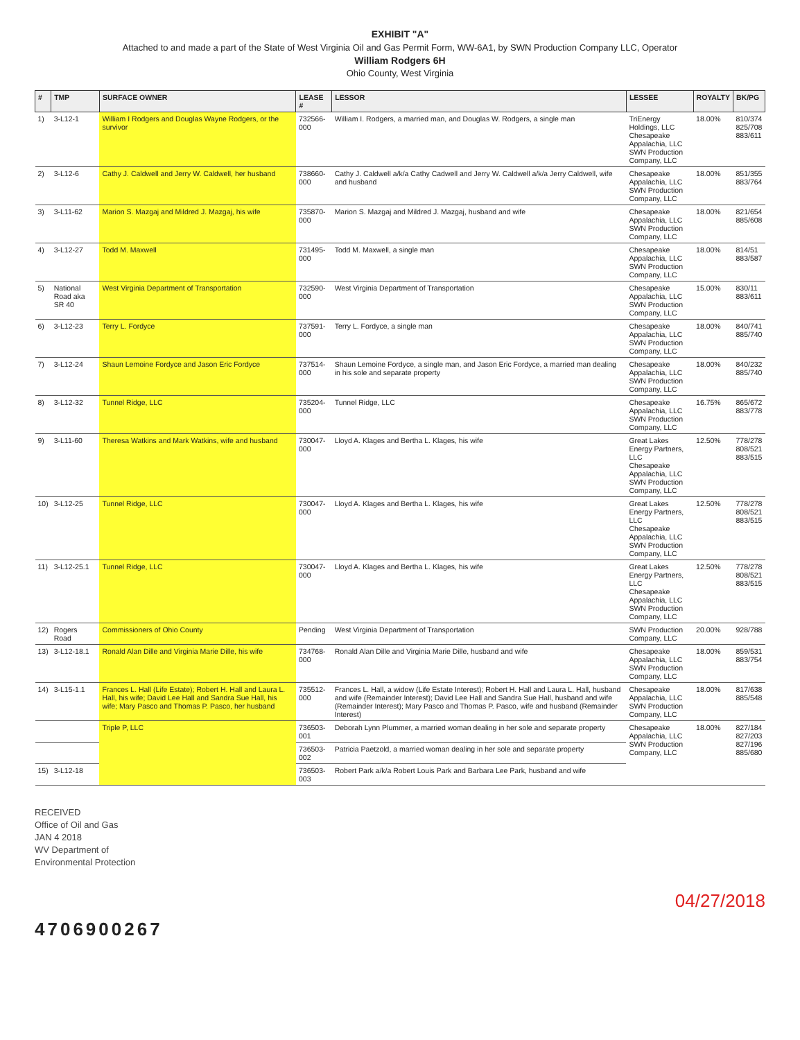EXHIBIT "A"
Attached to and made a part of the State of West Virginia Oil and Gas Permit Form, WW-6A1, by SWN Production Company LLC, Operator
William Rodgers 6H
Ohio County, West Virginia
| # | TMP | SURFACE OWNER | LEASE # | LESSOR | LESSEE | ROYALTY | BK/PG |
| --- | --- | --- | --- | --- | --- | --- | --- |
| 1) | 3-L12-1 | William I Rodgers and Douglas Wayne Rodgers, or the survivor | 732566-000 | William I. Rodgers, a married man, and Douglas W. Rodgers, a single man | TriEnergy Holdings, LLC Chesapeake Appalachia, LLC SWN Production Company, LLC | 18.00% | 810/374 825/708 883/611 |
| 2) | 3-L12-6 | Cathy J. Caldwell and Jerry W. Caldwell, her husband | 738660-000 | Cathy J. Caldwell a/k/a Cathy Cadwell and Jerry W. Caldwell a/k/a Jerry Caldwell, wife and husband | Chesapeake Appalachia, LLC SWN Production Company, LLC | 18.00% | 851/355 883/764 |
| 3) | 3-L11-62 | Marion S. Mazgaj and Mildred J. Mazgaj, his wife | 735870-000 | Marion S. Mazgaj and Mildred J. Mazgaj, husband and wife | Chesapeake Appalachia, LLC SWN Production Company, LLC | 18.00% | 821/654 885/608 |
| 4) | 3-L12-27 | Todd M. Maxwell | 731495-000 | Todd M. Maxwell, a single man | Chesapeake Appalachia, LLC SWN Production Company, LLC | 18.00% | 814/51 883/587 |
| 5) | National Road aka SR 40 | West Virginia Department of Transportation | 732590-000 | West Virginia Department of Transportation | Chesapeake Appalachia, LLC SWN Production Company, LLC | 15.00% | 830/11 883/611 |
| 6) | 3-L12-23 | Terry L. Fordyce | 737591-000 | Terry L. Fordyce, a single man | Chesapeake Appalachia, LLC SWN Production Company, LLC | 18.00% | 840/741 885/740 |
| 7) | 3-L12-24 | Shaun Lemoine Fordyce and Jason Eric Fordyce | 737514-000 | Shaun Lemoine Fordyce, a single man, and Jason Eric Fordyce, a married man dealing in his sole and separate property | Chesapeake Appalachia, LLC SWN Production Company, LLC | 18.00% | 840/232 885/740 |
| 8) | 3-L12-32 | Tunnel Ridge, LLC | 735204-000 | Tunnel Ridge, LLC | Chesapeake Appalachia, LLC SWN Production Company, LLC | 16.75% | 865/672 883/778 |
| 9) | 3-L11-60 | Theresa Watkins and Mark Watkins, wife and husband | 730047-000 | Lloyd A. Klages and Bertha L. Klages, his wife | Great Lakes Energy Partners, LLC Chesapeake Appalachia, LLC SWN Production Company, LLC | 12.50% | 778/278 808/521 883/515 |
| 10) | 3-L12-25 | Tunnel Ridge, LLC | 730047-000 | Lloyd A. Klages and Bertha L. Klages, his wife | Great Lakes Energy Partners, LLC Chesapeake Appalachia, LLC SWN Production Company, LLC | 12.50% | 778/278 808/521 883/515 |
| 11) | 3-L12-25.1 | Tunnel Ridge, LLC | 730047-000 | Lloyd A. Klages and Bertha L. Klages, his wife | Great Lakes Energy Partners, LLC Chesapeake Appalachia, LLC SWN Production Company, LLC | 12.50% | 778/278 808/521 883/515 |
| 12) | Rogers Road | Commissioners of Ohio County | Pending | West Virginia Department of Transportation | SWN Production Company, LLC | 20.00% | 928/788 |
| 13) | 3-L12-18.1 | Ronald Alan Dille and Virginia Marie Dille, his wife | 734768-000 | Ronald Alan Dille and Virginia Marie Dille, husband and wife | Chesapeake Appalachia, LLC SWN Production Company, LLC | 18.00% | 859/531 883/754 |
| 14) | 3-L15-1.1 | Frances L. Hall (Life Estate); Robert H. Hall and Laura L. Hall, his wife; David Lee Hall and Sandra Sue Hall, his wife; Mary Pasco and Thomas P. Pasco, her husband | 735512-000 | Frances L. Hall, a widow (Life Estate Interest); Robert H. Hall and Laura L. Hall, husband and wife (Remainder Interest); David Lee Hall and Sandra Sue Hall, husband and wife (Remainder Interest); Mary Pasco and Thomas P. Pasco, wife and husband (Remainder Interest) | Chesapeake Appalachia, LLC SWN Production Company, LLC | 18.00% | 817/638 885/548 |
| | | Triple P, LLC | 736503-001 | Deborah Lynn Plummer, a married woman dealing in her sole and separate property | Chesapeake Appalachia, LLC SWN Production Company, LLC | 18.00% | 827/184 827/203 827/196 885/680 |
| | | | 736503-002 | Patricia Paetzold, a married woman dealing in her sole and separate property | | | |
| 15) | 3-L12-18 | | 736503-003 | Robert Park a/k/a Robert Louis Park and Barbara Lee Park, husband and wife | | | |
RECEIVED
Office of Oil and Gas
JAN 4 2018
WV Department of
Environmental Protection
04/27/2018
4706900267